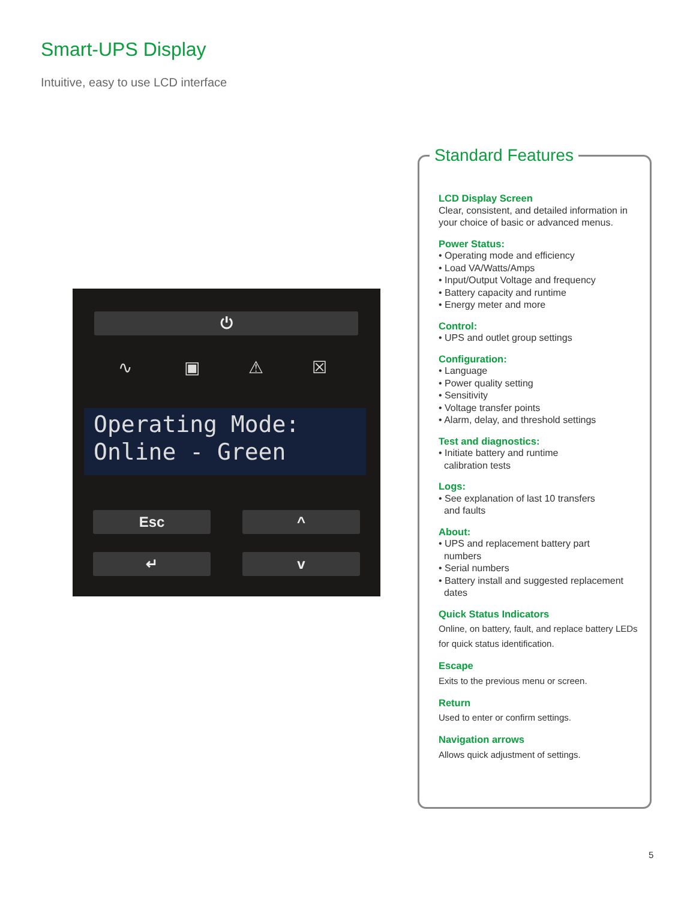Smart-UPS Display
Intuitive, easy to use LCD interface
⏻
∿ ▣ ⚠ ☒
Operating Mode: Online - Green
Esc ^
↵ v
Standard Features
LCD Display Screen
Clear, consistent, and detailed information in your choice of basic or advanced menus.
Power Status:
• Operating mode and efficiency
• Load VA/Watts/Amps
• Input/Output Voltage and frequency
• Battery capacity and runtime
• Energy meter and more
Control:
• UPS and outlet group settings
Configuration:
• Language
• Power quality setting
• Sensitivity
• Voltage transfer points
• Alarm, delay, and threshold settings
Test and diagnostics:
• Initiate battery and runtime
calibration tests
Logs:
• See explanation of last 10 transfers
and faults
About:
• UPS and replacement battery part
numbers
• Serial numbers
• Battery install and suggested replacement
dates
Quick Status Indicators
Online, on battery, fault, and replace battery LEDs for quick status identification.
Escape
Exits to the previous menu or screen.
Return
Used to enter or confirm settings.
Navigation arrows
Allows quick adjustment of settings.
5